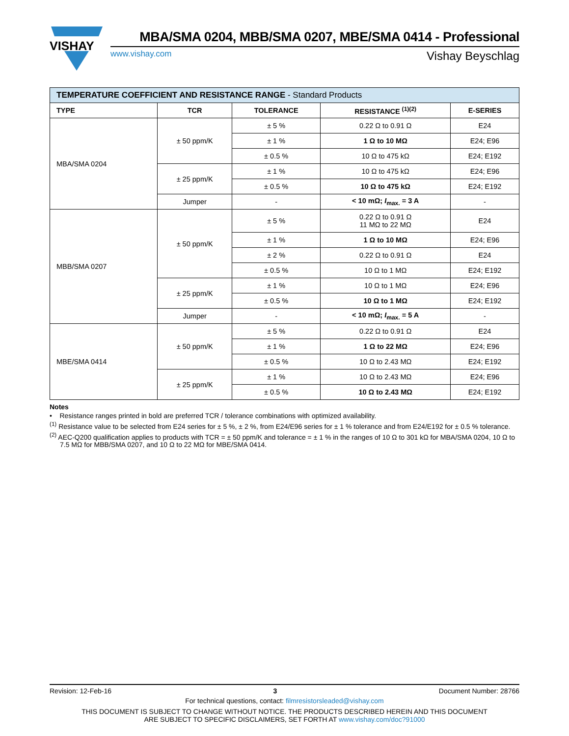VISHAY
MBA/SMA 0204, MBB/SMA 0207, MBE/SMA 0414 - Professional
www.vishay.com Vishay Beyschlag
| TEMPERATURE COEFFICIENT AND RESISTANCE RANGE - Standard Products | | | | |
| TYPE | TCR | TOLERANCE | RESISTANCE <sup>(1)(2)</sup> | E-SERIES |
| MBA/SMA 0204 | ± 50 ppm/K | ± 5 % | 0.22 Ω to 0.91 Ω | E24 |
| | | ± 1 % | 1 Ω to 10 MΩ | E24; E96 |
| | | ± 0.5 % | 10 Ω to 475 kΩ | E24; E192 |
| | ± 25 ppm/K | ± 1 % | 10 Ω to 475 kΩ | E24; E96 |
| | | ± 0.5 % | 10 Ω to 475 kΩ | E24; E192 |
| | Jumper | - | < 10 mΩ; I<sub>max.</sub> = 3 A | - |
| MBB/SMA 0207 | ± 50 ppm/K | ± 5 % | 0.22 Ω to 0.91 Ω 11 MΩ to 22 MΩ | E24 |
| | | ± 1 % | 1 Ω to 10 MΩ | E24; E96 |
| | | ± 2 % | 0.22 Ω to 0.91 Ω | E24 |
| | | ± 0.5 % | 10 Ω to 1 MΩ | E24; E192 |
| | ± 25 ppm/K | ± 1 % | 10 Ω to 1 MΩ | E24; E96 |
| | | ± 0.5 % | 10 Ω to 1 MΩ | E24; E192 |
| | Jumper | - | < 10 mΩ; I<sub>max.</sub> = 5 A | - |
| MBE/SMA 0414 | ± 50 ppm/K | ± 5 % | 0.22 Ω to 0.91 Ω | E24 |
| | | ± 1 % | 1 Ω to 22 MΩ | E24; E96 |
| | | ± 0.5 % | 10 Ω to 2.43 MΩ | E24; E192 |
| | ± 25 ppm/K | ± 1 % | 10 Ω to 2.43 MΩ | E24; E96 |
| | | ± 0.5 % | 10 Ω to 2.43 MΩ | E24; E192 |
Notes
• Resistance ranges printed in bold are preferred TCR / tolerance combinations with optimized availability.
<sup>(1)</sup> Resistance value to be selected from E24 series for ± 5 %, ± 2 %, from E24/E96 series for ± 1 % tolerance and from E24/E192 for ± 0.5 % tolerance.
<sup>(2)</sup> AEC-Q200 qualification applies to products with TCR = ± 50 ppm/K and tolerance = ± 1 % in the ranges of 10 Ω to 301 kΩ for MBA/SMA 0204, 10 Ω to 7.5 MΩ for MBB/SMA 0207, and 10 Ω to 22 MΩ for MBE/SMA 0414.
Revision: 12-Feb-16 3 Document Number: 28766
For technical questions, contact: filmresistorsleaded@vishay.com
THIS DOCUMENT IS SUBJECT TO CHANGE WITHOUT NOTICE. THE PRODUCTS DESCRIBED HEREIN AND THIS DOCUMENT
ARE SUBJECT TO SPECIFIC DISCLAIMERS, SET FORTH AT www.vishay.com/doc?91000